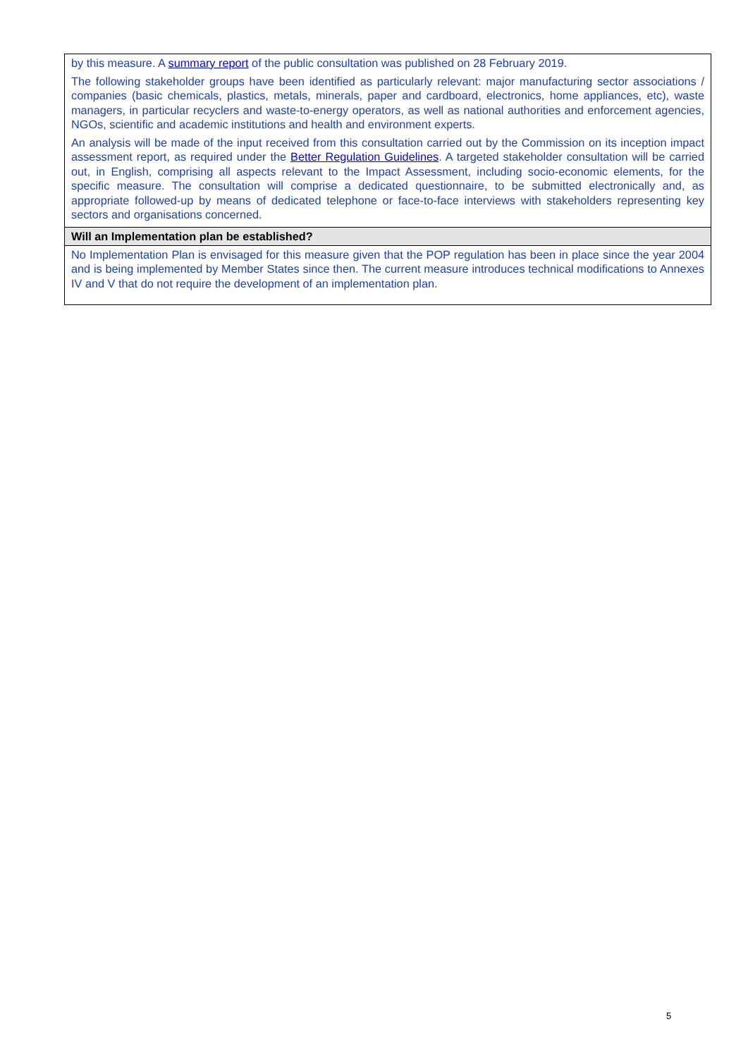| by this measure. A summary report of the public consultation was published on 28 February 2019. The following stakeholder groups have been identified as particularly relevant: major manufacturing sector associations / companies (basic chemicals, plastics, metals, minerals, paper and cardboard, electronics, home appliances, etc), waste managers, in particular recyclers and waste-to-energy operators, as well as national authorities and enforcement agencies, NGOs, scientific and academic institutions and health and environment experts. An analysis will be made of the input received from this consultation carried out by the Commission on its inception impact assessment report, as required under the Better Regulation Guidelines . A targeted stakeholder consultation will be carried out, in English, comprising all aspects relevant to the Impact Assessment, including socio-economic elements, for the specific measure. The consultation will comprise a dedicated questionnaire, to be submitted electronically and, as appropriate followed-up by means of dedicated telephone or face-to-face interviews with stakeholders representing key sectors and organisations concerned. |
| Will an Implementation plan be established? |
| No Implementation Plan is envisaged for this measure given that the POP regulation has been in place since the year 2004 and is being implemented by Member States since then. The current measure introduces technical modifications to Annexes IV and V that do not require the development of an implementation plan. |
5